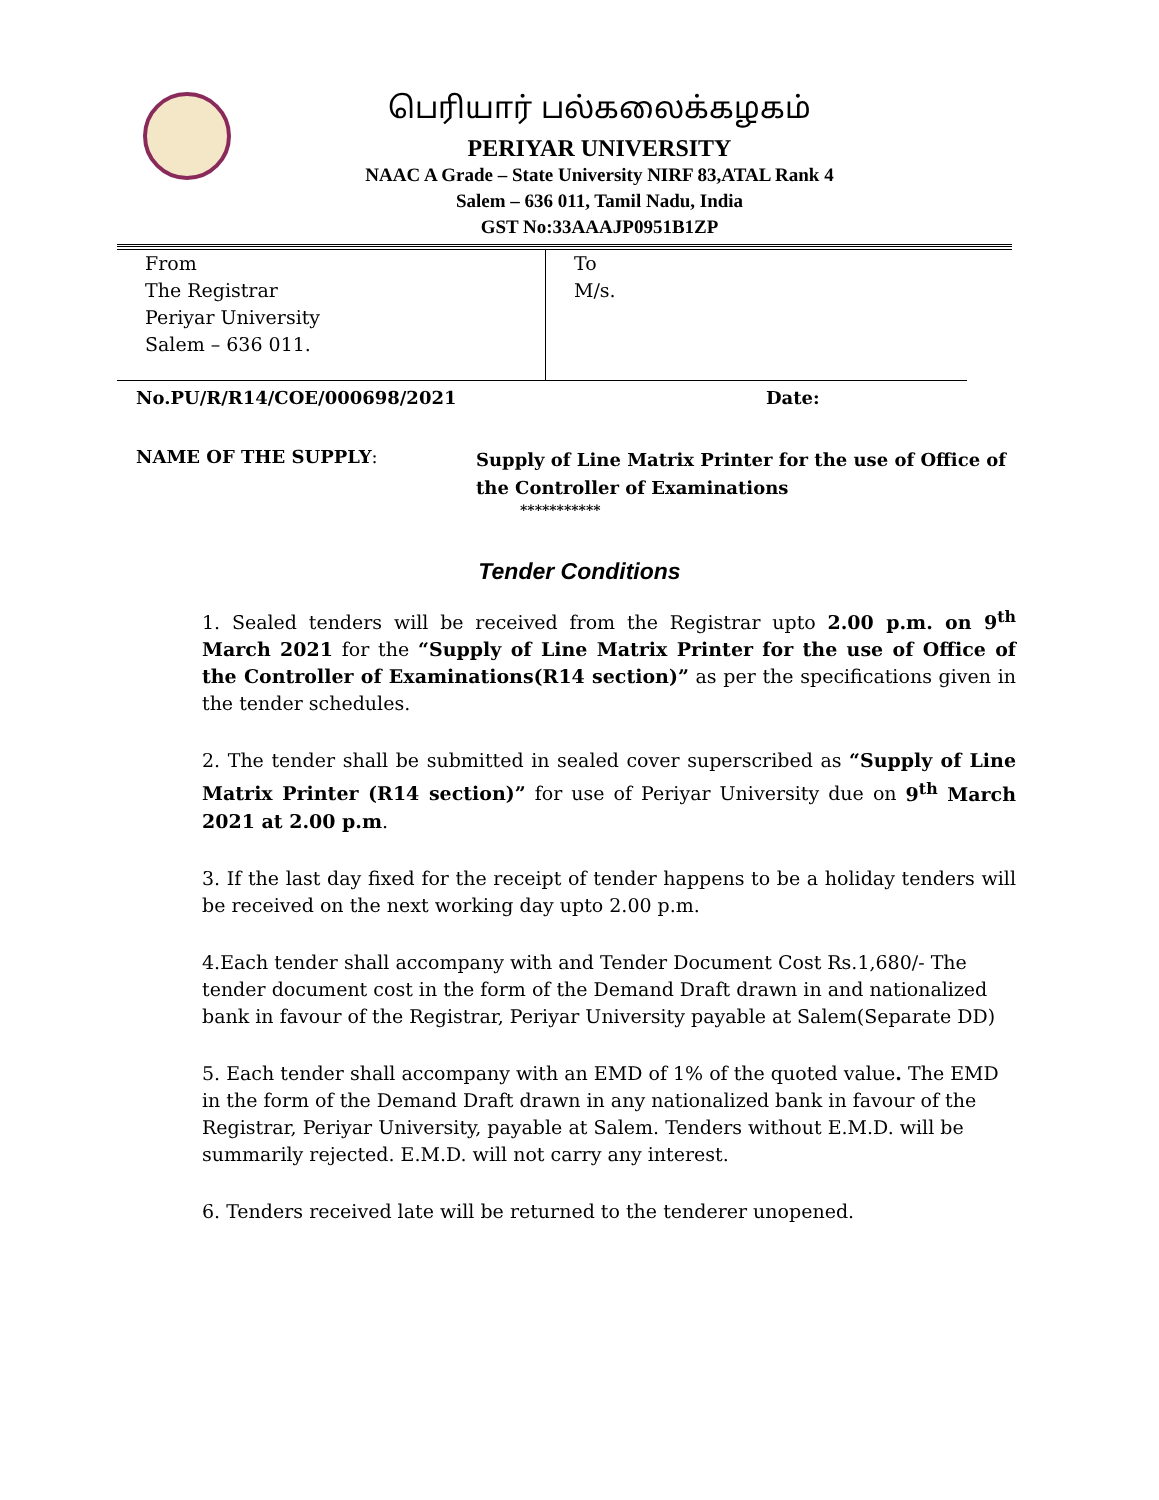பெரியார் பல்கலைக்கழகம்
PERIYAR UNIVERSITY
NAAC A Grade – State University NIRF 83,ATAL Rank 4
Salem – 636 011, Tamil Nadu, India
GST No:33AAAJP0951B1ZP
| From The Registrar Periyar University Salem – 636 011. | To M/s. |
No.PU/R/R14/COE/000698/2021 Date:
NAME OF THE SUPPLY:
Supply of Line Matrix Printer for the use of Office of the Controller of Examinations
***********
Tender Conditions
1. Sealed tenders will be received from the Registrar upto 2.00 p.m. on 9<sup>th</sup> March 2021 for the “Supply of Line Matrix Printer for the use of Office of the Controller of Examinations(R14 section)” as per the specifications given in the tender schedules.
2. The tender shall be submitted in sealed cover superscribed as “Supply of Line Matrix Printer (R14 section)” for use of Periyar University due on 9<sup>th</sup> March 2021 at 2.00 p.m.
3. If the last day fixed for the receipt of tender happens to be a holiday tenders will be received on the next working day upto 2.00 p.m.
4.Each tender shall accompany with and Tender Document Cost Rs.1,680/- The tender document cost in the form of the Demand Draft drawn in and nationalized bank in favour of the Registrar, Periyar University payable at Salem(Separate DD)
5. Each tender shall accompany with an EMD of 1% of the quoted value. The EMD in the form of the Demand Draft drawn in any nationalized bank in favour of the Registrar, Periyar University, payable at Salem. Tenders without E.M.D. will be summarily rejected. E.M.D. will not carry any interest.
6. Tenders received late will be returned to the tenderer unopened.